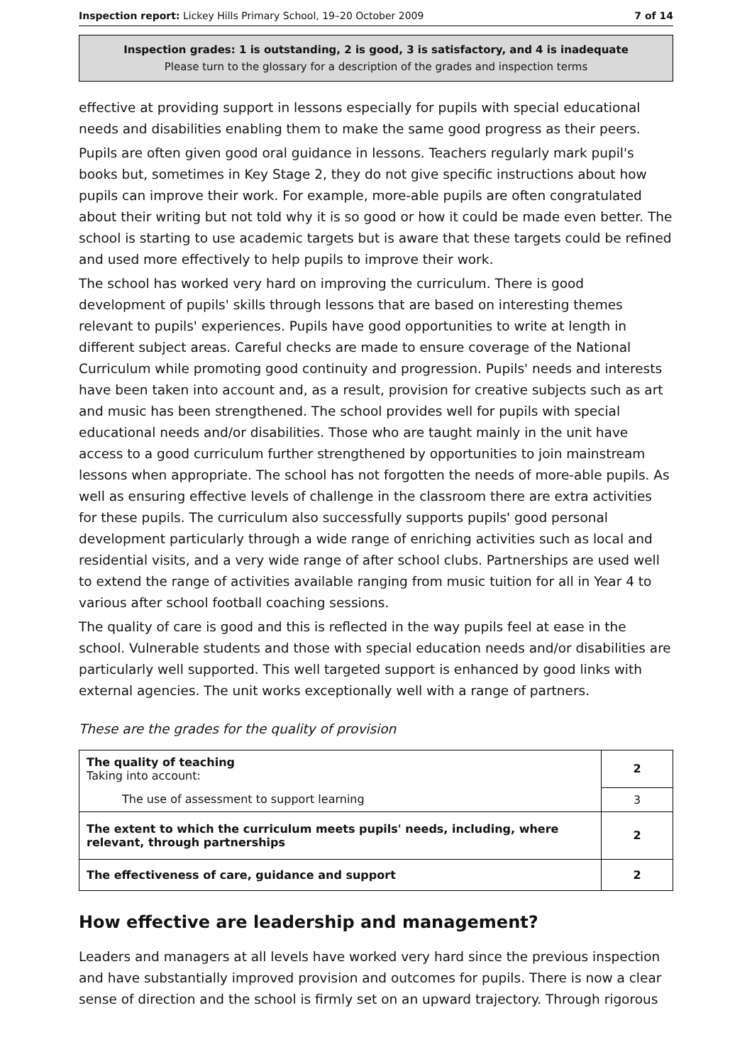Inspection report: Lickey Hills Primary School, 19–20 October 2009 7 of 14
Inspection grades: 1 is outstanding, 2 is good, 3 is satisfactory, and 4 is inadequate
Please turn to the glossary for a description of the grades and inspection terms
effective at providing support in lessons especially for pupils with special educational needs and disabilities enabling them to make the same good progress as their peers.
Pupils are often given good oral guidance in lessons. Teachers regularly mark pupil's books but, sometimes in Key Stage 2, they do not give specific instructions about how pupils can improve their work. For example, more-able pupils are often congratulated about their writing but not told why it is so good or how it could be made even better. The school is starting to use academic targets but is aware that these targets could be refined and used more effectively to help pupils to improve their work.
The school has worked very hard on improving the curriculum. There is good development of pupils' skills through lessons that are based on interesting themes relevant to pupils' experiences. Pupils have good opportunities to write at length in different subject areas. Careful checks are made to ensure coverage of the National Curriculum while promoting good continuity and progression. Pupils' needs and interests have been taken into account and, as a result, provision for creative subjects such as art and music has been strengthened. The school provides well for pupils with special educational needs and/or disabilities. Those who are taught mainly in the unit have access to a good curriculum further strengthened by opportunities to join mainstream lessons when appropriate. The school has not forgotten the needs of more-able pupils. As well as ensuring effective levels of challenge in the classroom there are extra activities for these pupils. The curriculum also successfully supports pupils' good personal development particularly through a wide range of enriching activities such as local and residential visits, and a very wide range of after school clubs. Partnerships are used well to extend the range of activities available ranging from music tuition for all in Year 4 to various after school football coaching sessions.
The quality of care is good and this is reflected in the way pupils feel at ease in the school. Vulnerable students and those with special education needs and/or disabilities are particularly well supported. This well targeted support is enhanced by good links with external agencies. The unit works exceptionally well with a range of partners.
These are the grades for the quality of provision
| The quality of teaching Taking into account: | 2 |
| The use of assessment to support learning | 3 |
| The extent to which the curriculum meets pupils' needs, including, where relevant, through partnerships | 2 |
| The effectiveness of care, guidance and support | 2 |
How effective are leadership and management?
Leaders and managers at all levels have worked very hard since the previous inspection and have substantially improved provision and outcomes for pupils. There is now a clear sense of direction and the school is firmly set on an upward trajectory. Through rigorous